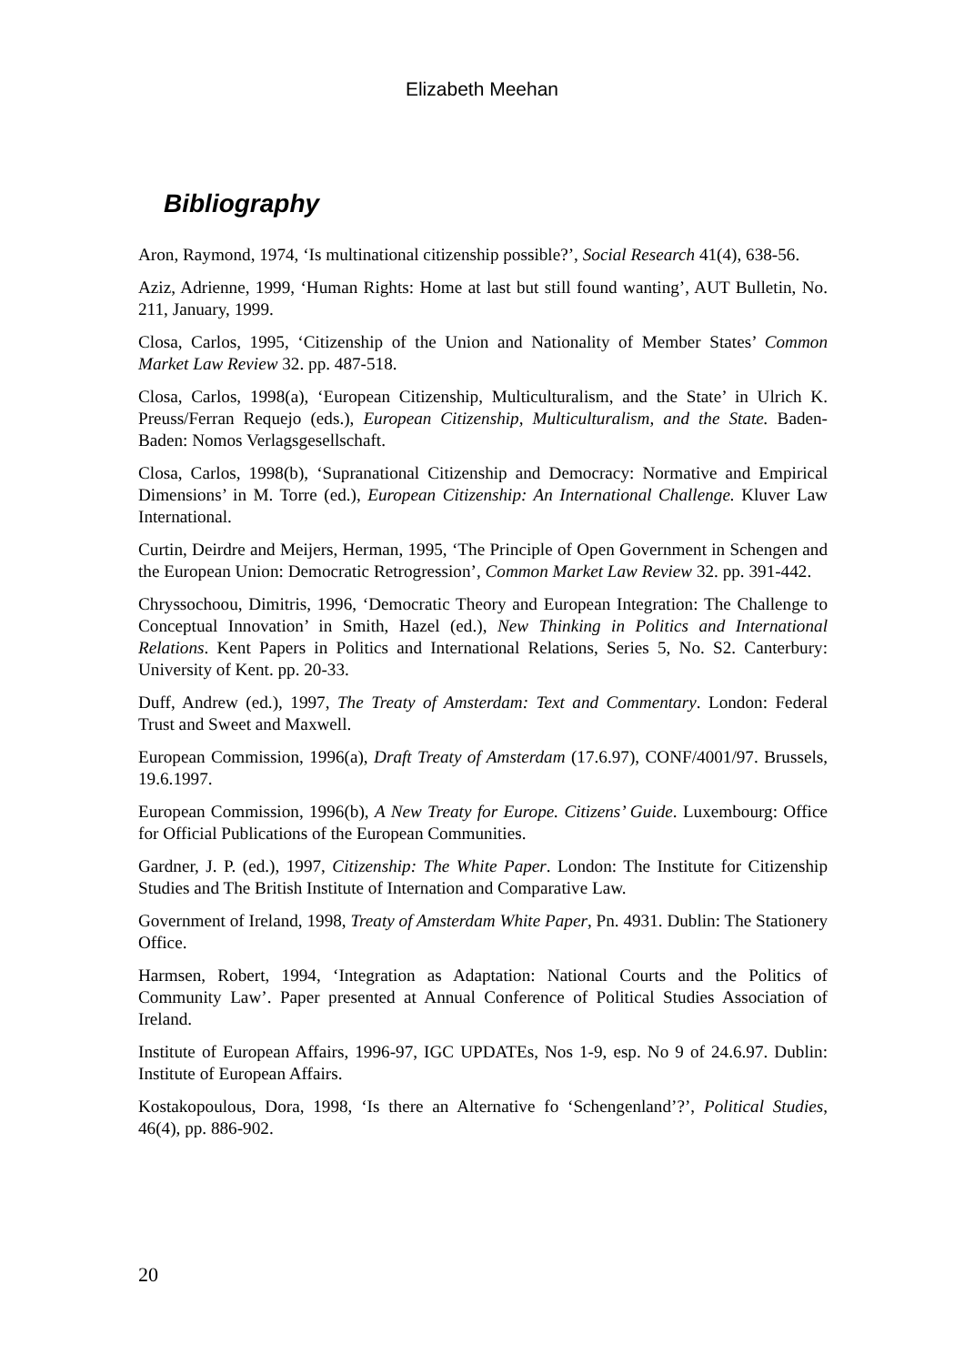Elizabeth Meehan
Bibliography
Aron, Raymond, 1974, ‘Is multinational citizenship possible?’, Social Research 41(4), 638-56.
Aziz, Adrienne, 1999, ‘Human Rights: Home at last but still found wanting’, AUT Bulletin, No. 211, January, 1999.
Closa, Carlos, 1995, ‘Citizenship of the Union and Nationality of Member States’ Common Market Law Review 32. pp. 487-518.
Closa, Carlos, 1998(a), ‘European Citizenship, Multiculturalism, and the State’ in Ulrich K. Preuss/Ferran Requejo (eds.), European Citizenship, Multiculturalism, and the State. Baden-Baden: Nomos Verlagsgesellschaft.
Closa, Carlos, 1998(b), ‘Supranational Citizenship and Democracy: Normative and Empirical Dimensions’ in M. Torre (ed.), European Citizenship: An International Challenge. Kluver Law International.
Curtin, Deirdre and Meijers, Herman, 1995, ‘The Principle of Open Government in Schengen and the European Union: Democratic Retrogression’, Common Market Law Review 32. pp. 391-442.
Chryssochoou, Dimitris, 1996, ‘Democratic Theory and European Integration: The Challenge to Conceptual Innovation’ in Smith, Hazel (ed.), New Thinking in Politics and International Relations. Kent Papers in Politics and International Relations, Series 5, No. S2. Canterbury: University of Kent. pp. 20-33.
Duff, Andrew (ed.), 1997, The Treaty of Amsterdam: Text and Commentary. London: Federal Trust and Sweet and Maxwell.
European Commission, 1996(a), Draft Treaty of Amsterdam (17.6.97), CONF/4001/97. Brussels, 19.6.1997.
European Commission, 1996(b), A New Treaty for Europe. Citizens’ Guide. Luxembourg: Office for Official Publications of the European Communities.
Gardner, J. P. (ed.), 1997, Citizenship: The White Paper. London: The Institute for Citizenship Studies and The British Institute of Internation and Comparative Law.
Government of Ireland, 1998, Treaty of Amsterdam White Paper, Pn. 4931. Dublin: The Stationery Office.
Harmsen, Robert, 1994, ‘Integration as Adaptation: National Courts and the Politics of Community Law’. Paper presented at Annual Conference of Political Studies Association of Ireland.
Institute of European Affairs, 1996-97, IGC UPDATEs, Nos 1-9, esp. No 9 of 24.6.97. Dublin: Institute of European Affairs.
Kostakopoulous, Dora, 1998, ‘Is there an Alternative fo ‘Schengenland’?’, Political Studies, 46(4), pp. 886-902.
20